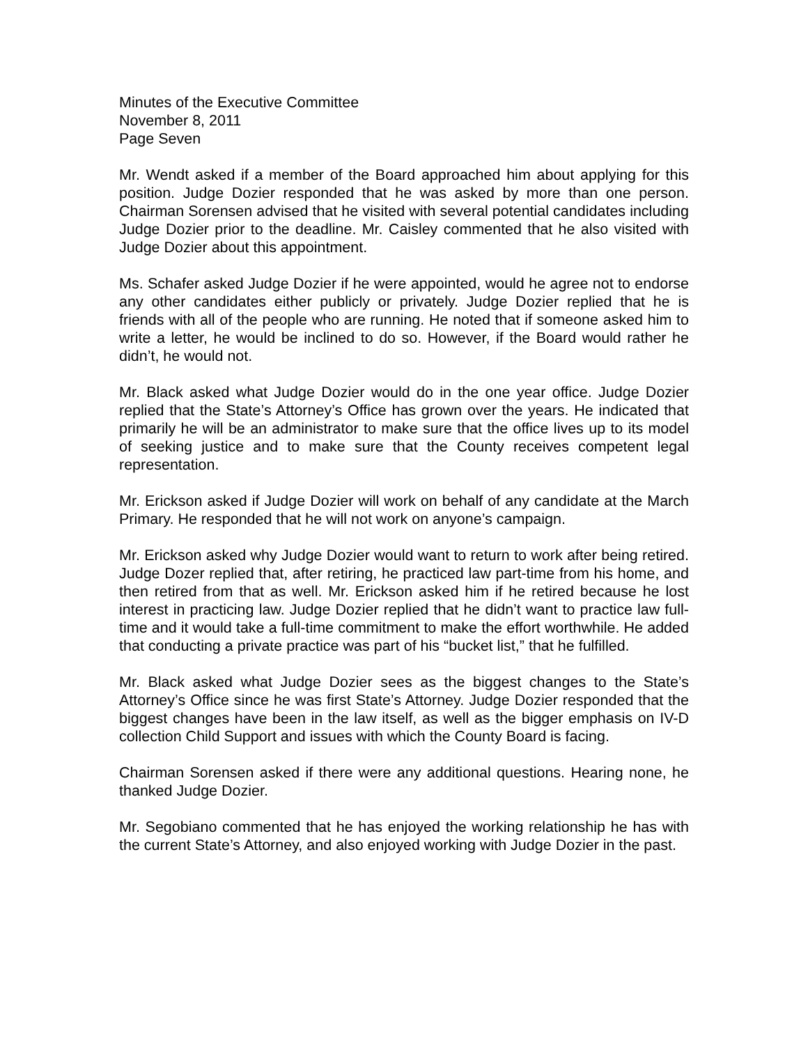Minutes of the Executive Committee
November 8, 2011
Page Seven
Mr. Wendt asked if a member of the Board approached him about applying for this position. Judge Dozier responded that he was asked by more than one person. Chairman Sorensen advised that he visited with several potential candidates including Judge Dozier prior to the deadline. Mr. Caisley commented that he also visited with Judge Dozier about this appointment.
Ms. Schafer asked Judge Dozier if he were appointed, would he agree not to endorse any other candidates either publicly or privately. Judge Dozier replied that he is friends with all of the people who are running. He noted that if someone asked him to write a letter, he would be inclined to do so. However, if the Board would rather he didn’t, he would not.
Mr. Black asked what Judge Dozier would do in the one year office. Judge Dozier replied that the State’s Attorney’s Office has grown over the years. He indicated that primarily he will be an administrator to make sure that the office lives up to its model of seeking justice and to make sure that the County receives competent legal representation.
Mr. Erickson asked if Judge Dozier will work on behalf of any candidate at the March Primary. He responded that he will not work on anyone’s campaign.
Mr. Erickson asked why Judge Dozier would want to return to work after being retired. Judge Dozer replied that, after retiring, he practiced law part-time from his home, and then retired from that as well. Mr. Erickson asked him if he retired because he lost interest in practicing law. Judge Dozier replied that he didn’t want to practice law full-time and it would take a full-time commitment to make the effort worthwhile. He added that conducting a private practice was part of his “bucket list,” that he fulfilled.
Mr. Black asked what Judge Dozier sees as the biggest changes to the State’s Attorney’s Office since he was first State’s Attorney. Judge Dozier responded that the biggest changes have been in the law itself, as well as the bigger emphasis on IV-D collection Child Support and issues with which the County Board is facing.
Chairman Sorensen asked if there were any additional questions. Hearing none, he thanked Judge Dozier.
Mr. Segobiano commented that he has enjoyed the working relationship he has with the current State’s Attorney, and also enjoyed working with Judge Dozier in the past.